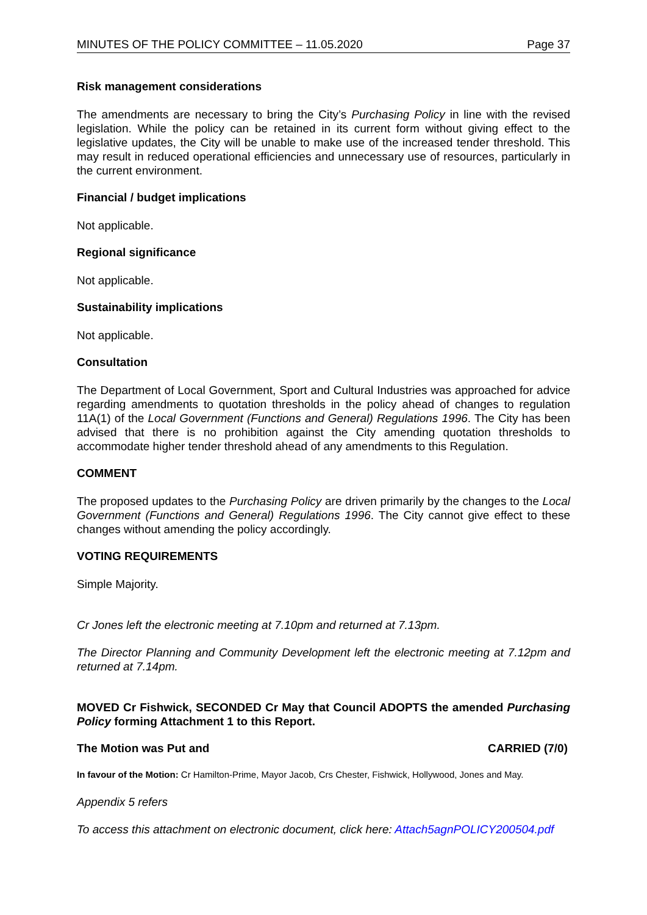MINUTES OF THE POLICY COMMITTEE – 11.05.2020 Page 37
Risk management considerations
The amendments are necessary to bring the City’s Purchasing Policy in line with the revised legislation. While the policy can be retained in its current form without giving effect to the legislative updates, the City will be unable to make use of the increased tender threshold. This may result in reduced operational efficiencies and unnecessary use of resources, particularly in the current environment.
Financial / budget implications
Not applicable.
Regional significance
Not applicable.
Sustainability implications
Not applicable.
Consultation
The Department of Local Government, Sport and Cultural Industries was approached for advice regarding amendments to quotation thresholds in the policy ahead of changes to regulation 11A(1) of the Local Government (Functions and General) Regulations 1996. The City has been advised that there is no prohibition against the City amending quotation thresholds to accommodate higher tender threshold ahead of any amendments to this Regulation.
COMMENT
The proposed updates to the Purchasing Policy are driven primarily by the changes to the Local Government (Functions and General) Regulations 1996. The City cannot give effect to these changes without amending the policy accordingly.
VOTING REQUIREMENTS
Simple Majority.
Cr Jones left the electronic meeting at 7.10pm and returned at 7.13pm.
The Director Planning and Community Development left the electronic meeting at 7.12pm and returned at 7.14pm.
MOVED Cr Fishwick, SECONDED Cr May that Council ADOPTS the amended Purchasing Policy forming Attachment 1 to this Report.
The Motion was Put and CARRIED (7/0)
In favour of the Motion: Cr Hamilton-Prime, Mayor Jacob, Crs Chester, Fishwick, Hollywood, Jones and May.
Appendix 5 refers
To access this attachment on electronic document, click here: Attach5agnPOLICY200504.pdf